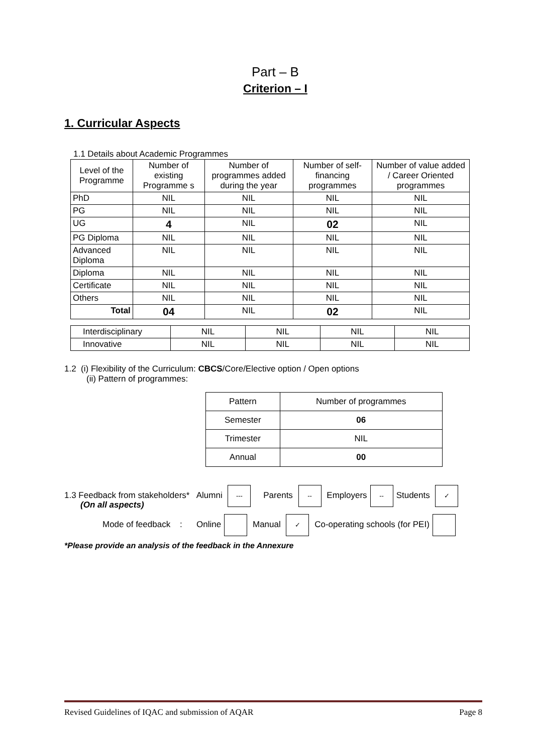Part – B
Criterion – I
1. Curricular Aspects
1.1 Details about Academic Programmes
| Level of the Programme | Number of existing Programme s | Number of programmes added during the year | Number of self-financing programmes | Number of value added / Career Oriented programmes |
| PhD | NIL | NIL | NIL | NIL |
| PG | NIL | NIL | NIL | NIL |
| UG | 4 | NIL | 02 | NIL |
| PG Diploma | NIL | NIL | NIL | NIL |
| Advanced Diploma | NIL | NIL | NIL | NIL |
| Diploma | NIL | NIL | NIL | NIL |
| Certificate | NIL | NIL | NIL | NIL |
| Others | NIL | NIL | NIL | NIL |
| Total | 04 | NIL | 02 | NIL |
| Interdisciplinary | NIL | NIL | NIL | NIL |
| Innovative | NIL | NIL | NIL | NIL |
1.2 (i) Flexibility of the Curriculum: CBCS/Core/Elective option / Open options
(ii) Pattern of programmes:
| Pattern | Number of programmes |
| Semester | 06 |
| Trimester | NIL |
| Annual | 00 |
1.3 Feedback from stakeholders* Alumni --- Parents -- Employers -- Students ✓
(On all aspects)
Mode of feedback : Online Manual ✓ Co-operating schools (for PEI)
*Please provide an analysis of the feedback in the Annexure
Revised Guidelines of IQAC and submission of AQAR Page 8